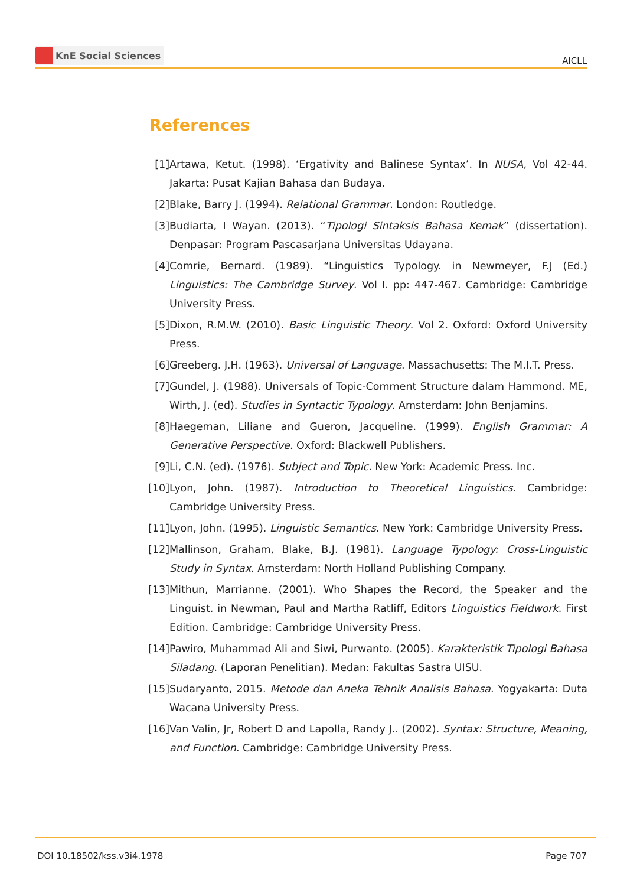KnE Social Sciences
AICLL
References
[1] Artawa, Ketut. (1998). ‘Ergativity and Balinese Syntax’. In NUSA, Vol 42-44. Jakarta: Pusat Kajian Bahasa dan Budaya.
[2] Blake, Barry J. (1994). Relational Grammar. London: Routledge.
[3] Budiarta, I Wayan. (2013). “Tipologi Sintaksis Bahasa Kemak” (dissertation). Denpasar: Program Pascasarjana Universitas Udayana.
[4] Comrie, Bernard. (1989). “Linguistics Typology. in Newmeyer, F.J (Ed.) Linguistics: The Cambridge Survey. Vol I. pp: 447-467. Cambridge: Cambridge University Press.
[5] Dixon, R.M.W. (2010). Basic Linguistic Theory. Vol 2. Oxford: Oxford University Press.
[6] Greeberg. J.H. (1963). Universal of Language. Massachusetts: The M.I.T. Press.
[7] Gundel, J. (1988). Universals of Topic-Comment Structure dalam Hammond. ME, Wirth, J. (ed). Studies in Syntactic Typology. Amsterdam: John Benjamins.
[8] Haegeman, Liliane and Gueron, Jacqueline. (1999). English Grammar: A Generative Perspective. Oxford: Blackwell Publishers.
[9] Li, C.N. (ed). (1976). Subject and Topic. New York: Academic Press. Inc.
[10] Lyon, John. (1987). Introduction to Theoretical Linguistics. Cambridge: Cambridge University Press.
[11] Lyon, John. (1995). Linguistic Semantics. New York: Cambridge University Press.
[12] Mallinson, Graham, Blake, B.J. (1981). Language Typology: Cross-Linguistic Study in Syntax. Amsterdam: North Holland Publishing Company.
[13] Mithun, Marrianne. (2001). Who Shapes the Record, the Speaker and the Linguist. in Newman, Paul and Martha Ratliff, Editors Linguistics Fieldwork. First Edition. Cambridge: Cambridge University Press.
[14] Pawiro, Muhammad Ali and Siwi, Purwanto. (2005). Karakteristik Tipologi Bahasa Siladang. (Laporan Penelitian). Medan: Fakultas Sastra UISU.
[15] Sudaryanto, 2015. Metode dan Aneka Tehnik Analisis Bahasa. Yogyakarta: Duta Wacana University Press.
[16] Van Valin, Jr, Robert D and Lapolla, Randy J.. (2002). Syntax: Structure, Meaning, and Function. Cambridge: Cambridge University Press.
DOI 10.18502/kss.v3i4.1978 Page 707